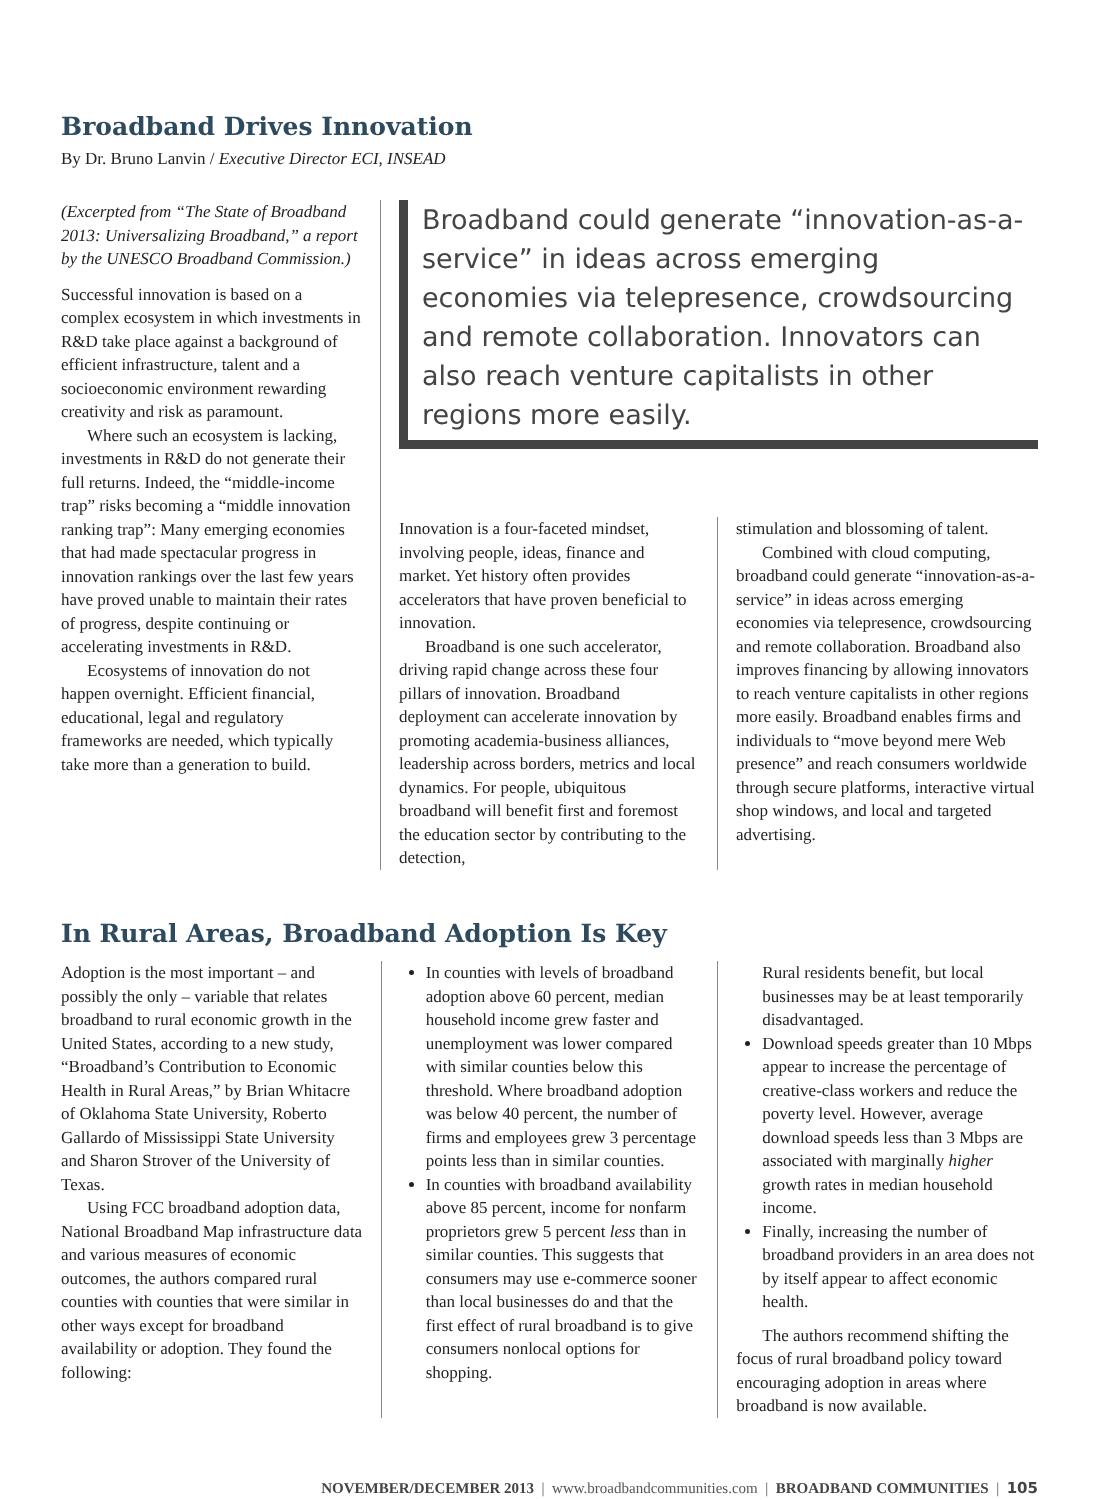Broadband Drives Innovation
By Dr. Bruno Lanvin / Executive Director ECI, INSEAD
(Excerpted from “The State of Broadband 2013: Universalizing Broadband,” a report by the UNESCO Broadband Commission.)
Successful innovation is based on a complex ecosystem in which investments in R&D take place against a background of efficient infrastructure, talent and a socioeconomic environment rewarding creativity and risk as paramount.
Where such an ecosystem is lacking, investments in R&D do not generate their full returns. Indeed, the “middle-income trap” risks becoming a “middle innovation ranking trap”: Many emerging economies that had made spectacular progress in innovation rankings over the last few years have proved unable to maintain their rates of progress, despite continuing or accelerating investments in R&D.
Ecosystems of innovation do not happen overnight. Efficient financial, educational, legal and regulatory frameworks are needed, which typically take more than a generation to build.
Broadband could generate “innovation-as-a-service” in ideas across emerging economies via telepresence, crowdsourcing and remote collaboration. Innovators can also reach venture capitalists in other regions more easily.
Innovation is a four-faceted mindset, involving people, ideas, finance and market. Yet history often provides accelerators that have proven beneficial to innovation.
Broadband is one such accelerator, driving rapid change across these four pillars of innovation. Broadband deployment can accelerate innovation by promoting academia-business alliances, leadership across borders, metrics and local dynamics. For people, ubiquitous broadband will benefit first and foremost the education sector by contributing to the detection,
stimulation and blossoming of talent.
Combined with cloud computing, broadband could generate “innovation-as-a-service” in ideas across emerging economies via telepresence, crowdsourcing and remote collaboration. Broadband also improves financing by allowing innovators to reach venture capitalists in other regions more easily. Broadband enables firms and individuals to “move beyond mere Web presence” and reach consumers worldwide through secure platforms, interactive virtual shop windows, and local and targeted advertising.
In Rural Areas, Broadband Adoption Is Key
Adoption is the most important – and possibly the only – variable that relates broadband to rural economic growth in the United States, according to a new study, “Broadband’s Contribution to Economic Health in Rural Areas,” by Brian Whitacre of Oklahoma State University, Roberto Gallardo of Mississippi State University and Sharon Strover of the University of Texas.
Using FCC broadband adoption data, National Broadband Map infrastructure data and various measures of economic outcomes, the authors compared rural counties with counties that were similar in other ways except for broadband availability or adoption. They found the following:
In counties with levels of broadband adoption above 60 percent, median household income grew faster and unemployment was lower compared with similar counties below this threshold. Where broadband adoption was below 40 percent, the number of firms and employees grew 3 percentage points less than in similar counties.
In counties with broadband availability above 85 percent, income for nonfarm proprietors grew 5 percent less than in similar counties. This suggests that consumers may use e-commerce sooner than local businesses do and that the first effect of rural broadband is to give consumers nonlocal options for shopping.
Rural residents benefit, but local businesses may be at least temporarily disadvantaged.
Download speeds greater than 10 Mbps appear to increase the percentage of creative-class workers and reduce the poverty level. However, average download speeds less than 3 Mbps are associated with marginally higher growth rates in median household income.
Finally, increasing the number of broadband providers in an area does not by itself appear to affect economic health.
The authors recommend shifting the focus of rural broadband policy toward encouraging adoption in areas where broadband is now available.
NOVEMBER/DECEMBER 2013 | www.broadbandcommunities.com | BROADBAND COMMUNITIES | 105